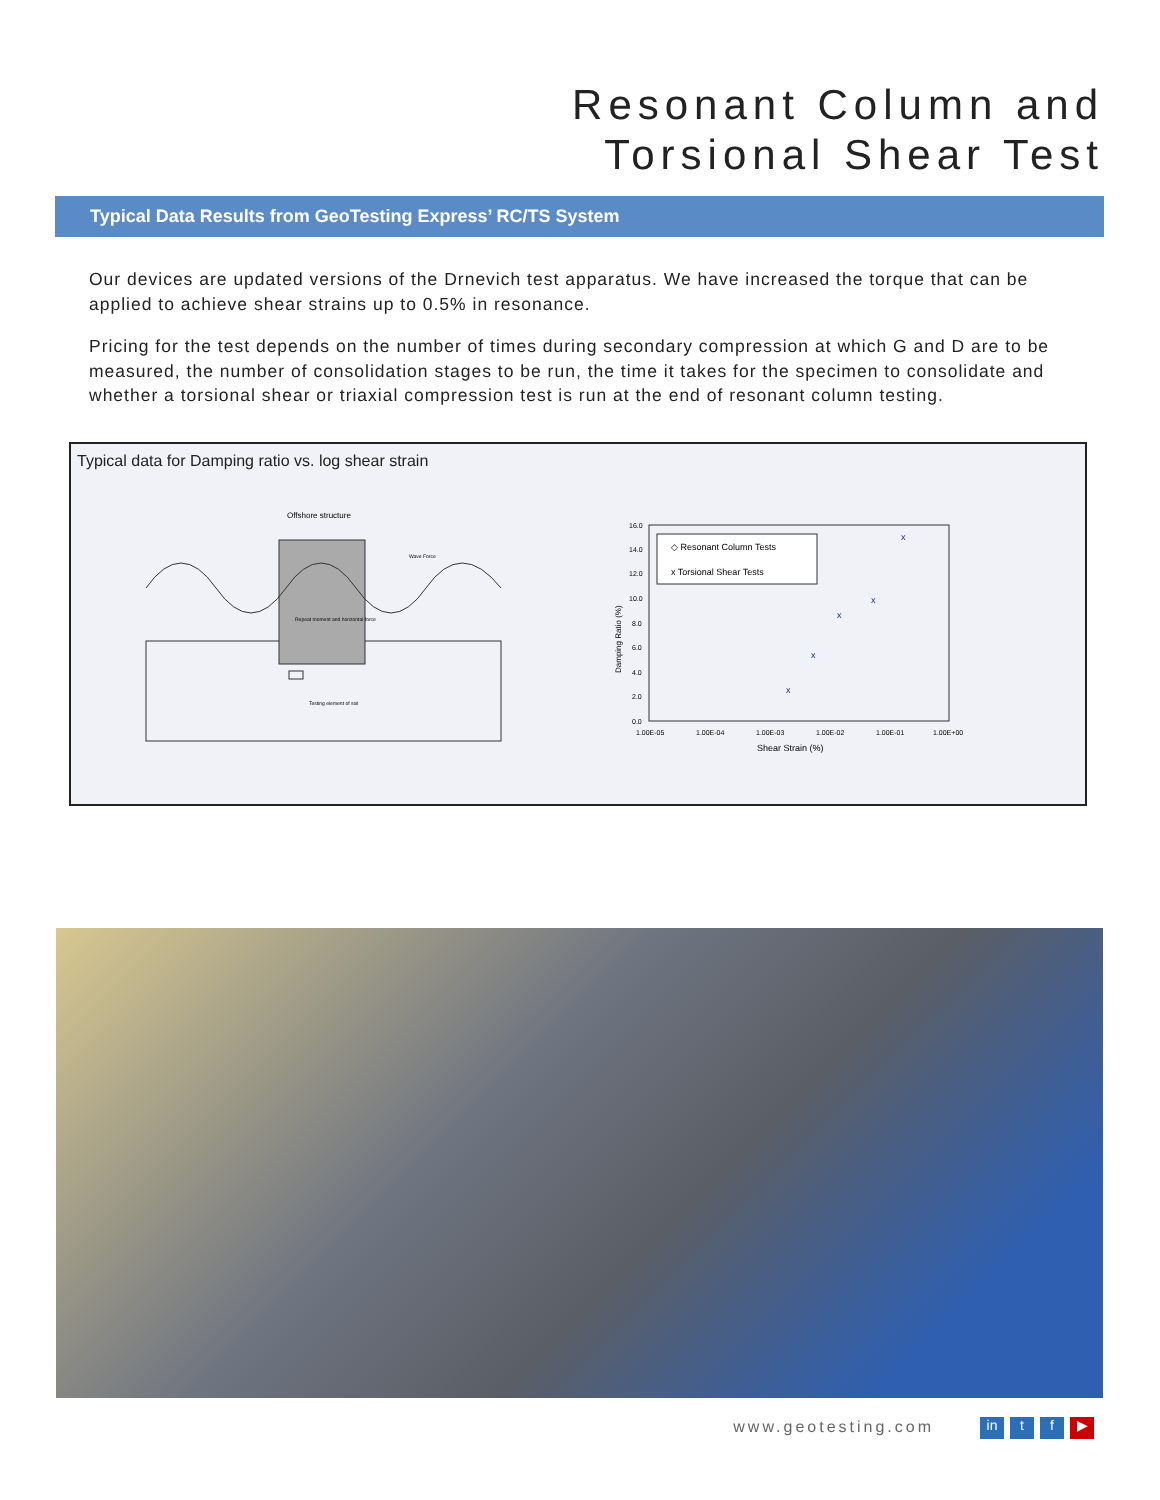Resonant Column and
Torsional Shear Test
Typical Data Results from GeoTesting Express’ RC/TS System
Our devices are updated versions of the Drnevich test apparatus. We have increased the torque that can be applied to achieve shear strains up to 0.5% in resonance.
Pricing for the test depends on the number of times during secondary compression at which G and D are to be measured, the number of consolidation stages to be run, the time it takes for the specimen to consolidate and whether a torsional shear or triaxial compression test is run at the end of resonant column testing.
Typical data for Damping ratio vs. log shear strain
Offshore structure
Wave Force
Repeat moment and horizontal force
Testing element of soil
16.0
14.0
12.0
10.0
8.0
6.0
4.0
2.0
0.0
1.00E-05
1.00E-04
1.00E-03
1.00E-02
1.00E-01
1.00E+00
Shear Strain (%)
Damping Ratio (%)
◇ Resonant Column Tests
x Torsional Shear Tests
x
x
x
x
x
www.geotesting.com in t f ▶